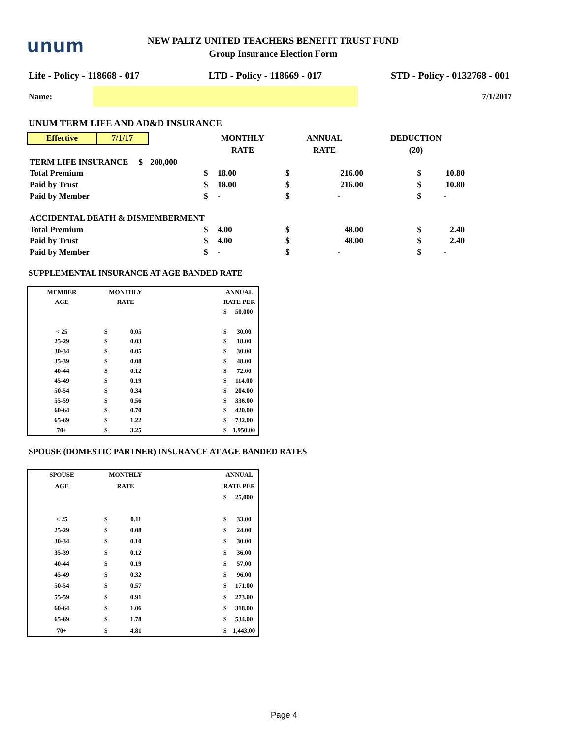unum
NEW PALTZ UNITED TEACHERS BENEFIT TRUST FUND
Group Insurance Election Form
Life - Policy - 118668 - 017 LTD - Policy - 118669 - 017 STD - Policy - 0132768 - 001
Name: 7/1/2017
UNUM TERM LIFE AND AD&D INSURANCE
| Effective | 7/1/17 | | MONTHLY | | ANNUAL | | DEDUCTION | |
| | | | RATE | | RATE | | (20) | |
| TERM LIFE INSURANCE $ | | 200,000 | | | | | | |
| Total Premium | | | $ | 18.00 | $ | 216.00 | $ | 10.80 |
| Paid by Trust | | | $ | 18.00 | $ | 216.00 | $ | 10.80 |
| Paid by Member | | | $ | - | $ | - | $ | - |
| ACCIDENTAL DEATH & DISMEMBERMENT | | | | | | | | |
| Total Premium | | | $ | 4.00 | $ | 48.00 | $ | 2.40 |
| Paid by Trust | | | $ | 4.00 | $ | 48.00 | $ | 2.40 |
| Paid by Member | | | $ | - | $ | - | $ | - |
SUPPLEMENTAL INSURANCE AT AGE BANDED RATE
| MEMBER | MONTHLY | | | ANNUAL | |
| AGE | RATE | | | RATE PER | |
| | | | | $ | 50,000 |
| < 25 | $ | 0.05 | | $ | 30.00 |
| 25-29 | $ | 0.03 | | $ | 18.00 |
| 30-34 | $ | 0.05 | | $ | 30.00 |
| 35-39 | $ | 0.08 | | $ | 48.00 |
| 40-44 | $ | 0.12 | | $ | 72.00 |
| 45-49 | $ | 0.19 | | $ | 114.00 |
| 50-54 | $ | 0.34 | | $ | 204.00 |
| 55-59 | $ | 0.56 | | $ | 336.00 |
| 60-64 | $ | 0.70 | | $ | 420.00 |
| 65-69 | $ | 1.22 | | $ | 732.00 |
| 70+ | $ | 3.25 | | $ | 1,950.00 |
SPOUSE (DOMESTIC PARTNER) INSURANCE AT AGE BANDED RATES
| SPOUSE | MONTHLY | | | ANNUAL | |
| AGE | RATE | | | RATE PER | |
| | | | | $ | 25,000 |
| < 25 | $ | 0.11 | | $ | 33.00 |
| 25-29 | $ | 0.08 | | $ | 24.00 |
| 30-34 | $ | 0.10 | | $ | 30.00 |
| 35-39 | $ | 0.12 | | $ | 36.00 |
| 40-44 | $ | 0.19 | | $ | 57.00 |
| 45-49 | $ | 0.32 | | $ | 96.00 |
| 50-54 | $ | 0.57 | | $ | 171.00 |
| 55-59 | $ | 0.91 | | $ | 273.00 |
| 60-64 | $ | 1.06 | | $ | 318.00 |
| 65-69 | $ | 1.78 | | $ | 534.00 |
| 70+ | $ | 4.81 | | $ | 1,443.00 |
Page 4